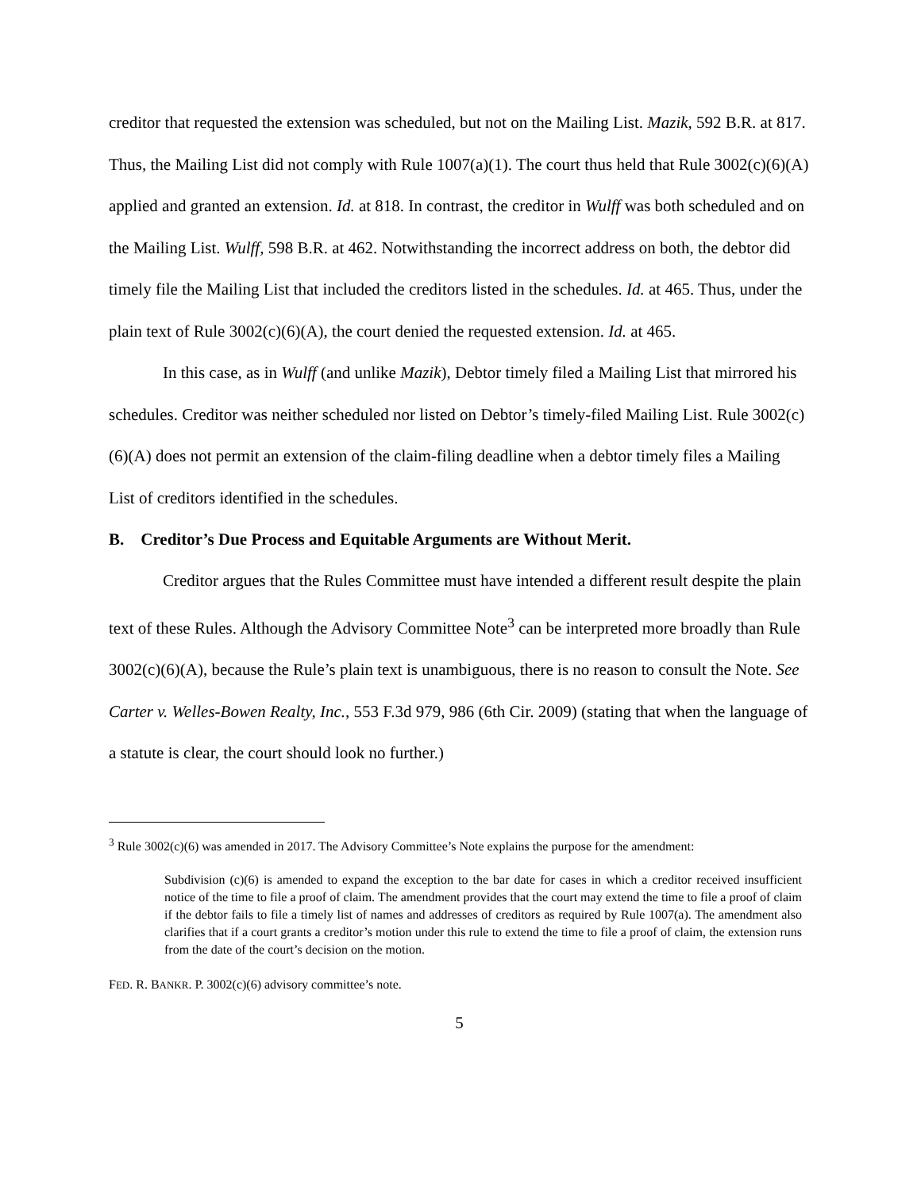creditor that requested the extension was scheduled, but not on the Mailing List. Mazik, 592 B.R. at 817. Thus, the Mailing List did not comply with Rule 1007(a)(1). The court thus held that Rule 3002(c)(6)(A) applied and granted an extension. Id. at 818. In contrast, the creditor in Wulff was both scheduled and on the Mailing List. Wulff, 598 B.R. at 462. Notwithstanding the incorrect address on both, the debtor did timely file the Mailing List that included the creditors listed in the schedules. Id. at 465. Thus, under the plain text of Rule 3002(c)(6)(A), the court denied the requested extension. Id. at 465.
In this case, as in Wulff (and unlike Mazik), Debtor timely filed a Mailing List that mirrored his schedules. Creditor was neither scheduled nor listed on Debtor’s timely-filed Mailing List. Rule 3002(c)(6)(A) does not permit an extension of the claim-filing deadline when a debtor timely files a Mailing List of creditors identified in the schedules.
B. Creditor’s Due Process and Equitable Arguments are Without Merit.
Creditor argues that the Rules Committee must have intended a different result despite the plain text of these Rules. Although the Advisory Committee Note<sup>3</sup> can be interpreted more broadly than Rule 3002(c)(6)(A), because the Rule’s plain text is unambiguous, there is no reason to consult the Note. See Carter v. Welles-Bowen Realty, Inc., 553 F.3d 979, 986 (6th Cir. 2009) (stating that when the language of a statute is clear, the court should look no further.)
<sup>3</sup> Rule 3002(c)(6) was amended in 2017. The Advisory Committee’s Note explains the purpose for the amendment:
Subdivision (c)(6) is amended to expand the exception to the bar date for cases in which a creditor received insufficient notice of the time to file a proof of claim. The amendment provides that the court may extend the time to file a proof of claim if the debtor fails to file a timely list of names and addresses of creditors as required by Rule 1007(a). The amendment also clarifies that if a court grants a creditor’s motion under this rule to extend the time to file a proof of claim, the extension runs from the date of the court’s decision on the motion.
FED. R. BANKR. P. 3002(c)(6) advisory committee’s note.
5